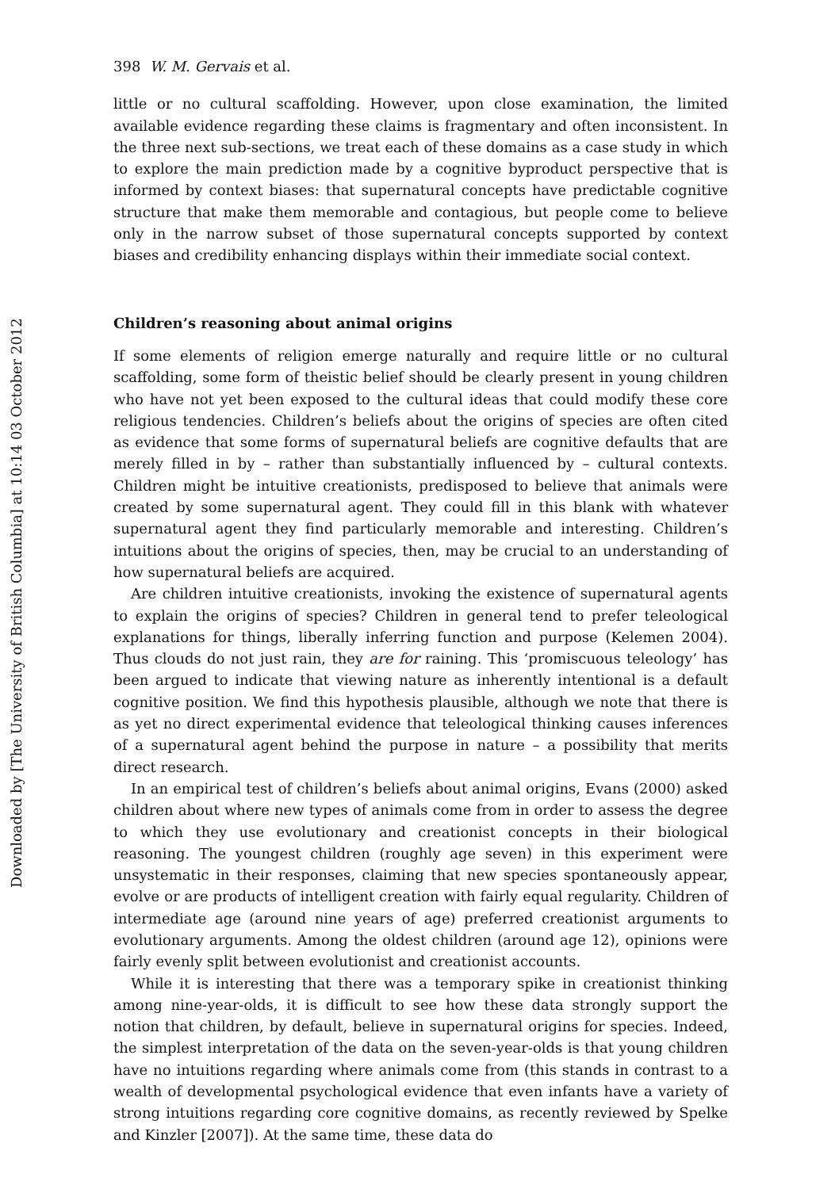Downloaded by [The University of British Columbia] at 10:14 03 October 2012
398 W. M. Gervais et al.
little or no cultural scaffolding. However, upon close examination, the limited available evidence regarding these claims is fragmentary and often inconsistent. In the three next sub-sections, we treat each of these domains as a case study in which to explore the main prediction made by a cognitive byproduct perspective that is informed by context biases: that supernatural concepts have predictable cognitive structure that make them memorable and contagious, but people come to believe only in the narrow subset of those supernatural concepts supported by context biases and credibility enhancing displays within their immediate social context.
Children’s reasoning about animal origins
If some elements of religion emerge naturally and require little or no cultural scaffolding, some form of theistic belief should be clearly present in young children who have not yet been exposed to the cultural ideas that could modify these core religious tendencies. Children’s beliefs about the origins of species are often cited as evidence that some forms of supernatural beliefs are cognitive defaults that are merely filled in by – rather than substantially influenced by – cultural contexts. Children might be intuitive creationists, predisposed to believe that animals were created by some supernatural agent. They could fill in this blank with whatever supernatural agent they find particularly memorable and interesting. Children’s intuitions about the origins of species, then, may be crucial to an understanding of how supernatural beliefs are acquired.
Are children intuitive creationists, invoking the existence of supernatural agents to explain the origins of species? Children in general tend to prefer teleological explanations for things, liberally inferring function and purpose (Kelemen 2004). Thus clouds do not just rain, they are for raining. This ‘promiscuous teleology’ has been argued to indicate that viewing nature as inherently intentional is a default cognitive position. We find this hypothesis plausible, although we note that there is as yet no direct experimental evidence that teleological thinking causes inferences of a supernatural agent behind the purpose in nature – a possibility that merits direct research.
In an empirical test of children’s beliefs about animal origins, Evans (2000) asked children about where new types of animals come from in order to assess the degree to which they use evolutionary and creationist concepts in their biological reasoning. The youngest children (roughly age seven) in this experiment were unsystematic in their responses, claiming that new species spontaneously appear, evolve or are products of intelligent creation with fairly equal regularity. Children of intermediate age (around nine years of age) preferred creationist arguments to evolutionary arguments. Among the oldest children (around age 12), opinions were fairly evenly split between evolutionist and creationist accounts.
While it is interesting that there was a temporary spike in creationist thinking among nine-year-olds, it is difficult to see how these data strongly support the notion that children, by default, believe in supernatural origins for species. Indeed, the simplest interpretation of the data on the seven-year-olds is that young children have no intuitions regarding where animals come from (this stands in contrast to a wealth of developmental psychological evidence that even infants have a variety of strong intuitions regarding core cognitive domains, as recently reviewed by Spelke and Kinzler [2007]). At the same time, these data do